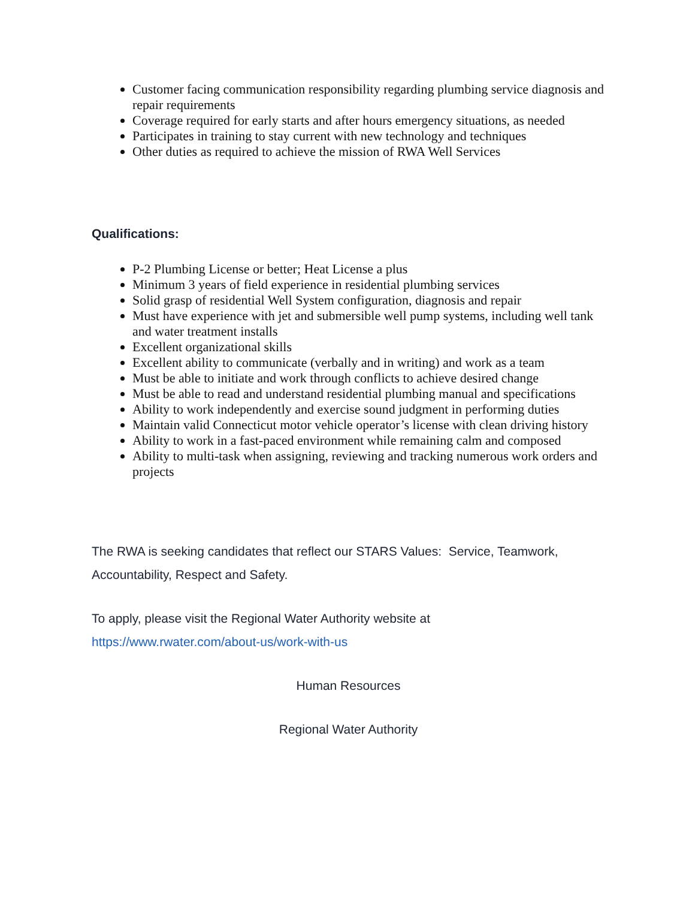Customer facing communication responsibility regarding plumbing service diagnosis and repair requirements
Coverage required for early starts and after hours emergency situations, as needed
Participates in training to stay current with new technology and techniques
Other duties as required to achieve the mission of RWA Well Services
Qualifications:
P-2 Plumbing License or better; Heat License a plus
Minimum 3 years of field experience in residential plumbing services
Solid grasp of residential Well System configuration, diagnosis and repair
Must have experience with jet and submersible well pump systems, including well tank and water treatment installs
Excellent organizational skills
Excellent ability to communicate (verbally and in writing) and work as a team
Must be able to initiate and work through conflicts to achieve desired change
Must be able to read and understand residential plumbing manual and specifications
Ability to work independently and exercise sound judgment in performing duties
Maintain valid Connecticut motor vehicle operator’s license with clean driving history
Ability to work in a fast-paced environment while remaining calm and composed
Ability to multi-task when assigning, reviewing and tracking numerous work orders and projects
The RWA is seeking candidates that reflect our STARS Values: Service, Teamwork, Accountability, Respect and Safety.
To apply, please visit the Regional Water Authority website at
https://www.rwater.com/about-us/work-with-us
Human Resources
Regional Water Authority